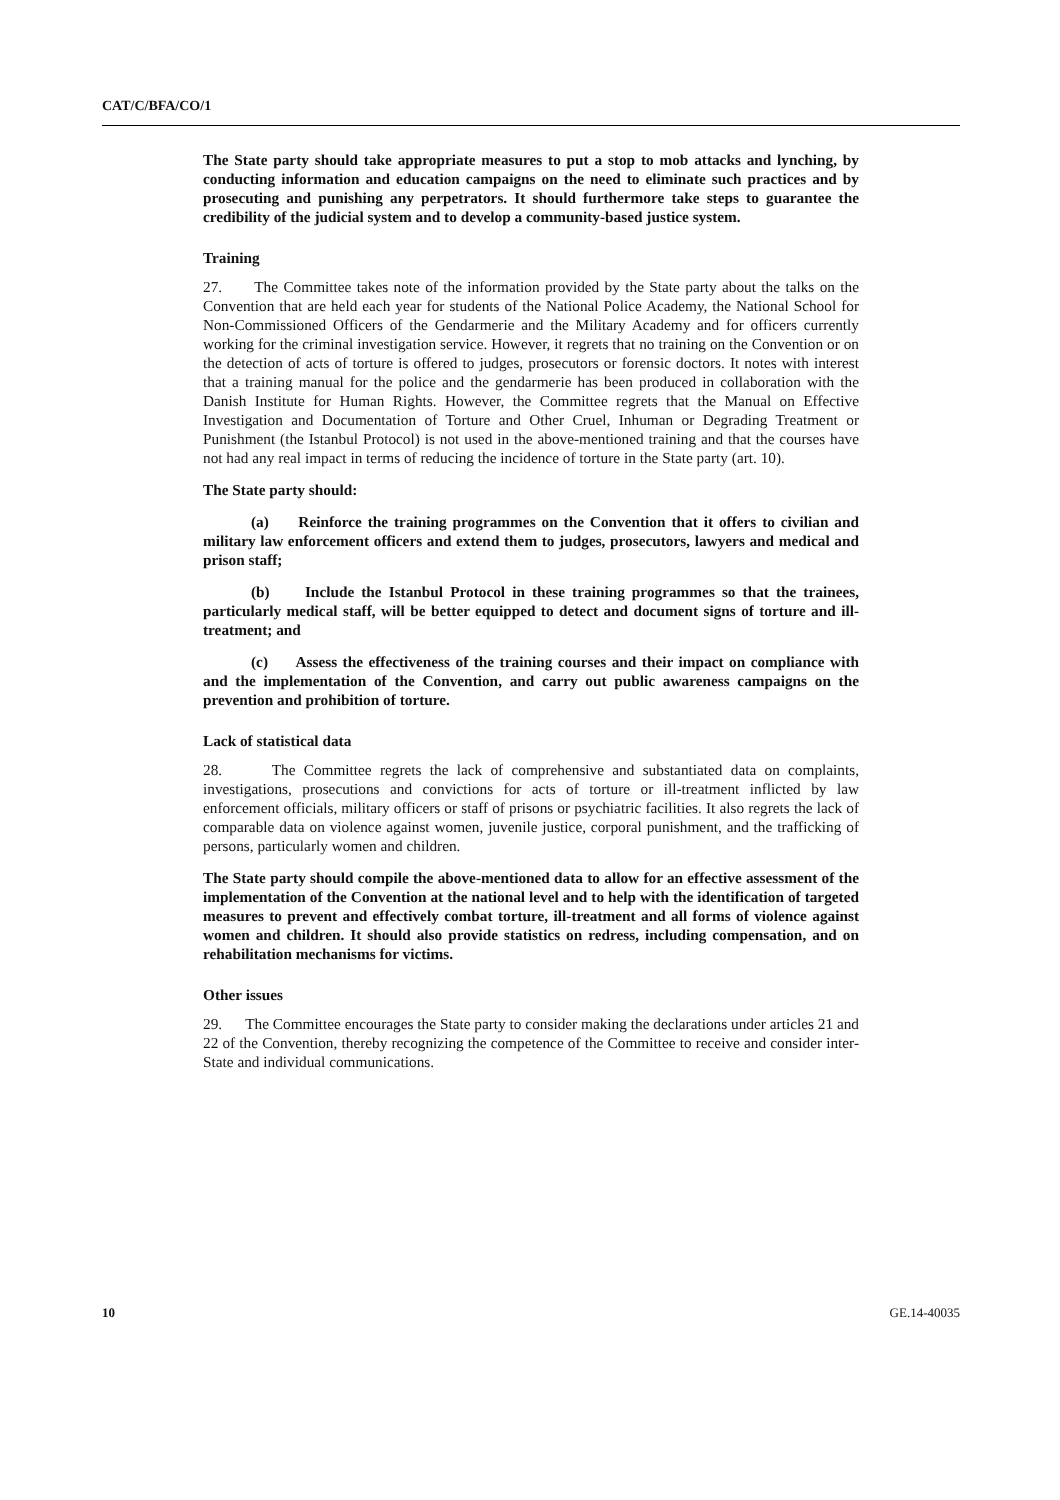CAT/C/BFA/CO/1
The State party should take appropriate measures to put a stop to mob attacks and lynching, by conducting information and education campaigns on the need to eliminate such practices and by prosecuting and punishing any perpetrators. It should furthermore take steps to guarantee the credibility of the judicial system and to develop a community-based justice system.
Training
27. The Committee takes note of the information provided by the State party about the talks on the Convention that are held each year for students of the National Police Academy, the National School for Non-Commissioned Officers of the Gendarmerie and the Military Academy and for officers currently working for the criminal investigation service. However, it regrets that no training on the Convention or on the detection of acts of torture is offered to judges, prosecutors or forensic doctors. It notes with interest that a training manual for the police and the gendarmerie has been produced in collaboration with the Danish Institute for Human Rights. However, the Committee regrets that the Manual on Effective Investigation and Documentation of Torture and Other Cruel, Inhuman or Degrading Treatment or Punishment (the Istanbul Protocol) is not used in the above-mentioned training and that the courses have not had any real impact in terms of reducing the incidence of torture in the State party (art. 10).
The State party should:
(a) Reinforce the training programmes on the Convention that it offers to civilian and military law enforcement officers and extend them to judges, prosecutors, lawyers and medical and prison staff;
(b) Include the Istanbul Protocol in these training programmes so that the trainees, particularly medical staff, will be better equipped to detect and document signs of torture and ill-treatment; and
(c) Assess the effectiveness of the training courses and their impact on compliance with and the implementation of the Convention, and carry out public awareness campaigns on the prevention and prohibition of torture.
Lack of statistical data
28. The Committee regrets the lack of comprehensive and substantiated data on complaints, investigations, prosecutions and convictions for acts of torture or ill-treatment inflicted by law enforcement officials, military officers or staff of prisons or psychiatric facilities. It also regrets the lack of comparable data on violence against women, juvenile justice, corporal punishment, and the trafficking of persons, particularly women and children.
The State party should compile the above-mentioned data to allow for an effective assessment of the implementation of the Convention at the national level and to help with the identification of targeted measures to prevent and effectively combat torture, ill-treatment and all forms of violence against women and children. It should also provide statistics on redress, including compensation, and on rehabilitation mechanisms for victims.
Other issues
29. The Committee encourages the State party to consider making the declarations under articles 21 and 22 of the Convention, thereby recognizing the competence of the Committee to receive and consider inter-State and individual communications.
10 GE.14-40035